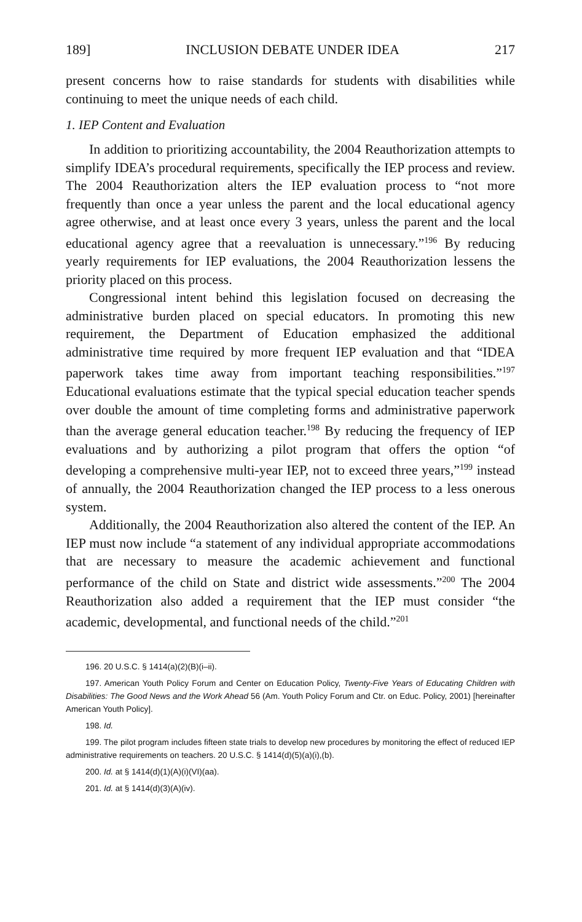189] INCLUSION DEBATE UNDER IDEA 217
present concerns how to raise standards for students with disabilities while continuing to meet the unique needs of each child.
1. IEP Content and Evaluation
In addition to prioritizing accountability, the 2004 Reauthorization attempts to simplify IDEA’s procedural requirements, specifically the IEP process and review. The 2004 Reauthorization alters the IEP evaluation process to “not more frequently than once a year unless the parent and the local educational agency agree otherwise, and at least once every 3 years, unless the parent and the local educational agency agree that a reevaluation is unnecessary.”<sup>196</sup> By reducing yearly requirements for IEP evaluations, the 2004 Reauthorization lessens the priority placed on this process.
Congressional intent behind this legislation focused on decreasing the administrative burden placed on special educators. In promoting this new requirement, the Department of Education emphasized the additional administrative time required by more frequent IEP evaluation and that “IDEA paperwork takes time away from important teaching responsibilities.”<sup>197</sup> Educational evaluations estimate that the typical special education teacher spends over double the amount of time completing forms and administrative paperwork than the average general education teacher.<sup>198</sup> By reducing the frequency of IEP evaluations and by authorizing a pilot program that offers the option “of developing a comprehensive multi-year IEP, not to exceed three years,”<sup>199</sup> instead of annually, the 2004 Reauthorization changed the IEP process to a less onerous system.
Additionally, the 2004 Reauthorization also altered the content of the IEP. An IEP must now include “a statement of any individual appropriate accommodations that are necessary to measure the academic achievement and functional performance of the child on State and district wide assessments.”<sup>200</sup> The 2004 Reauthorization also added a requirement that the IEP must consider “the academic, developmental, and functional needs of the child.”<sup>201</sup>
196. 20 U.S.C. § 1414(a)(2)(B)(i–ii).
197. American Youth Policy Forum and Center on Education Policy, Twenty-Five Years of Educating Children with Disabilities: The Good News and the Work Ahead 56 (Am. Youth Policy Forum and Ctr. on Educ. Policy, 2001) [hereinafter American Youth Policy].
198. Id.
199. The pilot program includes fifteen state trials to develop new procedures by monitoring the effect of reduced IEP administrative requirements on teachers. 20 U.S.C. § 1414(d)(5)(a)(i),(b).
200. Id. at § 1414(d)(1)(A)(i)(VI)(aa).
201. Id. at § 1414(d)(3)(A)(iv).